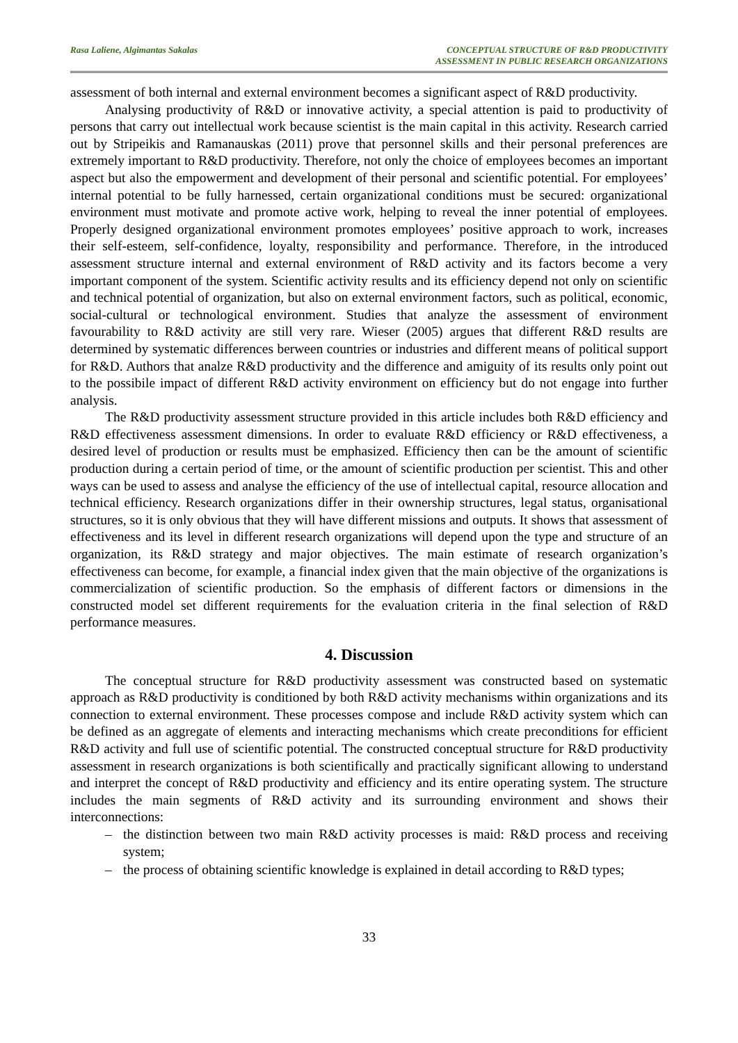Rasa Laliene, Algimantas Sakalas
CONCEPTUAL STRUCTURE OF R&D PRODUCTIVITY
ASSESSMENT IN PUBLIC RESEARCH ORGANIZATIONS
assessment of both internal and external environment becomes a significant aspect of R&D productivity.
Analysing productivity of R&D or innovative activity, a special attention is paid to productivity of persons that carry out intellectual work because scientist is the main capital in this activity. Research carried out by Stripeikis and Ramanauskas (2011) prove that personnel skills and their personal preferences are extremely important to R&D productivity. Therefore, not only the choice of employees becomes an important aspect but also the empowerment and development of their personal and scientific potential. For employees’ internal potential to be fully harnessed, certain organizational conditions must be secured: organizational environment must motivate and promote active work, helping to reveal the inner potential of employees. Properly designed organizational environment promotes employees’ positive approach to work, increases their self-esteem, self-confidence, loyalty, responsibility and performance. Therefore, in the introduced assessment structure internal and external environment of R&D activity and its factors become a very important component of the system. Scientific activity results and its efficiency depend not only on scientific and technical potential of organization, but also on external environment factors, such as political, economic, social-cultural or technological environment. Studies that analyze the assessment of environment favourability to R&D activity are still very rare. Wieser (2005) argues that different R&D results are determined by systematic differences berween countries or industries and different means of political support for R&D. Authors that analze R&D productivity and the difference and amiguity of its results only point out to the possibile impact of different R&D activity environment on efficiency but do not engage into further analysis.
The R&D productivity assessment structure provided in this article includes both R&D efficiency and R&D effectiveness assessment dimensions. In order to evaluate R&D efficiency or R&D effectiveness, a desired level of production or results must be emphasized. Efficiency then can be the amount of scientific production during a certain period of time, or the amount of scientific production per scientist. This and other ways can be used to assess and analyse the efficiency of the use of intellectual capital, resource allocation and technical efficiency. Research organizations differ in their ownership structures, legal status, organisational structures, so it is only obvious that they will have different missions and outputs. It shows that assessment of effectiveness and its level in different research organizations will depend upon the type and structure of an organization, its R&D strategy and major objectives. The main estimate of research organization’s effectiveness can become, for example, a financial index given that the main objective of the organizations is commercialization of scientific production. So the emphasis of different factors or dimensions in the constructed model set different requirements for the evaluation criteria in the final selection of R&D performance measures.
4. Discussion
The conceptual structure for R&D productivity assessment was constructed based on systematic approach as R&D productivity is conditioned by both R&D activity mechanisms within organizations and its connection to external environment. These processes compose and include R&D activity system which can be defined as an aggregate of elements and interacting mechanisms which create preconditions for efficient R&D activity and full use of scientific potential. The constructed conceptual structure for R&D productivity assessment in research organizations is both scientifically and practically significant allowing to understand and interpret the concept of R&D productivity and efficiency and its entire operating system. The structure includes the main segments of R&D activity and its surrounding environment and shows their interconnections:
– the distinction between two main R&D activity processes is maid: R&D process and receiving system;
– the process of obtaining scientific knowledge is explained in detail according to R&D types;
33